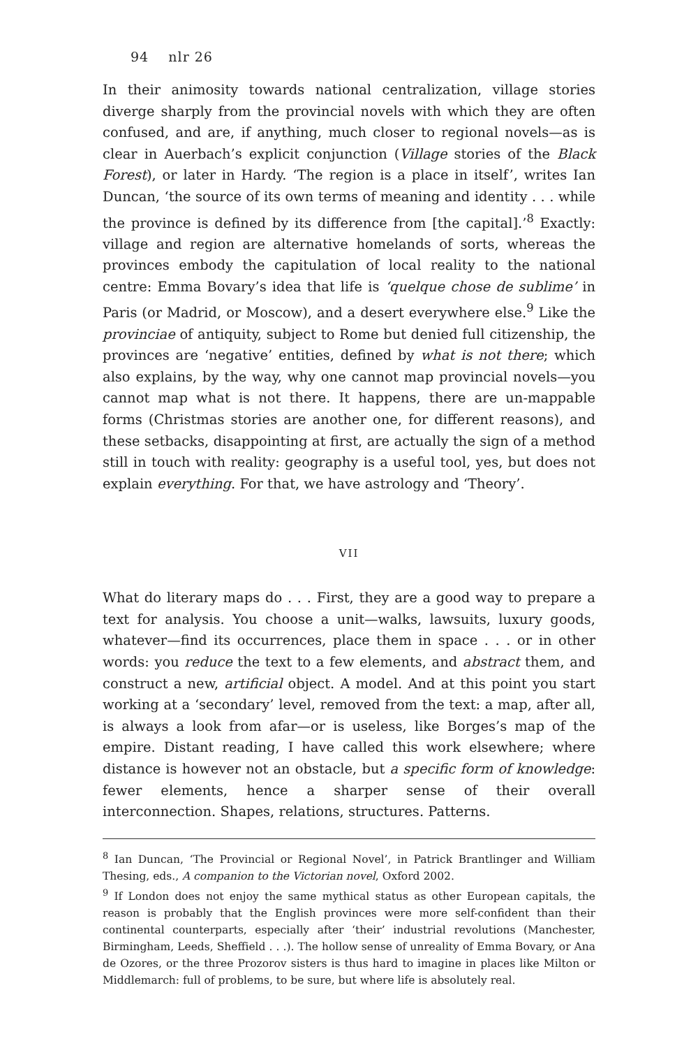94 nlr 26
In their animosity towards national centralization, village stories diverge sharply from the provincial novels with which they are often confused, and are, if anything, much closer to regional novels—as is clear in Auerbach’s explicit conjunction (Village stories of the Black Forest), or later in Hardy. ‘The region is a place in itself’, writes Ian Duncan, ‘the source of its own terms of meaning and identity . . . while the province is defined by its difference from [the capital].’<sup>8</sup> Exactly: village and region are alternative homelands of sorts, whereas the provinces embody the capitulation of local reality to the national centre: Emma Bovary’s idea that life is ‘quelque chose de sublime’ in Paris (or Madrid, or Moscow), and a desert everywhere else.<sup>9</sup> Like the provinciae of antiquity, subject to Rome but denied full citizenship, the provinces are ‘negative’ entities, defined by what is not there; which also explains, by the way, why one cannot map provincial novels—you cannot map what is not there. It happens, there are un-mappable forms (Christmas stories are another one, for different reasons), and these setbacks, disappointing at first, are actually the sign of a method still in touch with reality: geography is a useful tool, yes, but does not explain everything. For that, we have astrology and ‘Theory’.
VII
What do literary maps do . . . First, they are a good way to prepare a text for analysis. You choose a unit—walks, lawsuits, luxury goods, whatever—find its occurrences, place them in space . . . or in other words: you reduce the text to a few elements, and abstract them, and construct a new, artificial object. A model. And at this point you start working at a ‘secondary’ level, removed from the text: a map, after all, is always a look from afar—or is useless, like Borges’s map of the empire. Distant reading, I have called this work elsewhere; where distance is however not an obstacle, but a specific form of knowledge: fewer elements, hence a sharper sense of their overall interconnection. Shapes, relations, structures. Patterns.
<sup>8</sup> Ian Duncan, ‘The Provincial or Regional Novel’, in Patrick Brantlinger and William Thesing, eds., A companion to the Victorian novel, Oxford 2002.
<sup>9</sup> If London does not enjoy the same mythical status as other European capitals, the reason is probably that the English provinces were more self-confident than their continental counterparts, especially after ‘their’ industrial revolutions (Manchester, Birmingham, Leeds, Sheffield . . .). The hollow sense of unreality of Emma Bovary, or Ana de Ozores, or the three Prozorov sisters is thus hard to imagine in places like Milton or Middlemarch: full of problems, to be sure, but where life is absolutely real.